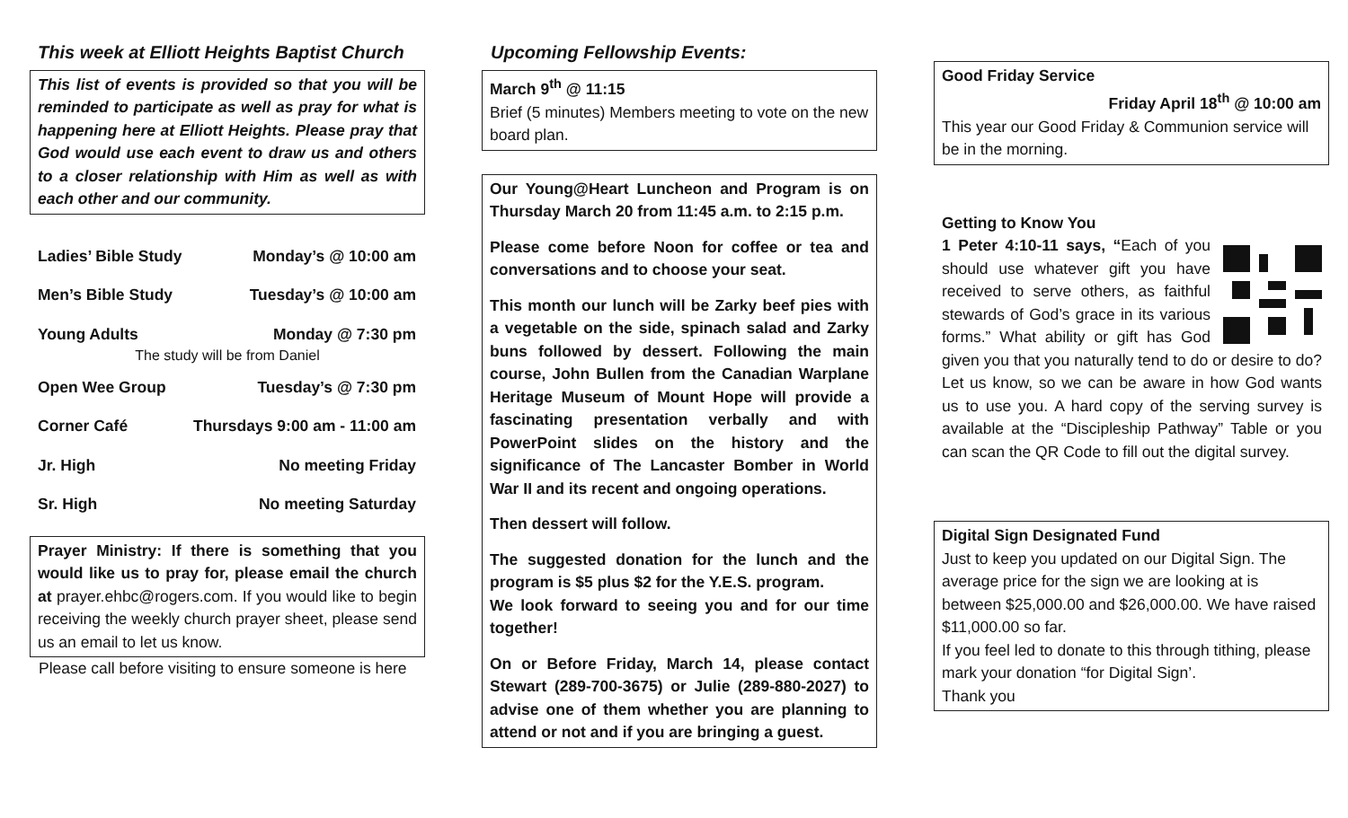This week at Elliott Heights Baptist Church
This list of events is provided so that you will be reminded to participate as well as pray for what is happening here at Elliott Heights. Please pray that God would use each event to draw us and others to a closer relationship with Him as well as with each other and our community.
Ladies’ Bible Study Monday’s @ 10:00 am
Men’s Bible Study Tuesday’s @ 10:00 am
Young Adults Monday @ 7:30 pm
The study will be from Daniel
Open Wee Group Tuesday’s @ 7:30 pm
Corner Café Thursdays 9:00 am - 11:00 am
Jr. High No meeting Friday
Sr. High No meeting Saturday
Prayer Ministry: If there is something that you would like us to pray for, please email the church at prayer.ehbc@rogers.com. If you would like to begin receiving the weekly church prayer sheet, please send us an email to let us know.
Please call before visiting to ensure someone is here
Upcoming Fellowship Events:
March 9<sup>th</sup> @ 11:15
Brief (5 minutes) Members meeting to vote on the new board plan.
Our Young@Heart Luncheon and Program is on Thursday March 20 from 11:45 a.m. to 2:15 p.m.
Please come before Noon for coffee or tea and conversations and to choose your seat.
This month our lunch will be Zarky beef pies with a vegetable on the side, spinach salad and Zarky buns followed by dessert. Following the main course, John Bullen from the Canadian Warplane Heritage Museum of Mount Hope will provide a fascinating presentation verbally and with PowerPoint slides on the history and the significance of The Lancaster Bomber in World War II and its recent and ongoing operations.
Then dessert will follow.
The suggested donation for the lunch and the program is $5 plus $2 for the Y.E.S. program.
We look forward to seeing you and for our time together!
On or Before Friday, March 14, please contact Stewart (289-700-3675) or Julie (289-880-2027) to advise one of them whether you are planning to attend or not and if you are bringing a guest.
Good Friday Service
Friday April 18<sup>th</sup> @ 10:00 am
This year our Good Friday & Communion service will be in the morning.
Getting to Know You
1 Peter 4:10-11 says, “Each of you should use whatever gift you have received to serve others, as faithful stewards of God’s grace in its various forms.” What ability or gift has God given you that you naturally tend to do or desire to do? Let us know, so we can be aware in how God wants us to use you. A hard copy of the serving survey is available at the “Discipleship Pathway” Table or you can scan the QR Code to fill out the digital survey.
Digital Sign Designated Fund
Just to keep you updated on our Digital Sign. The average price for the sign we are looking at is between $25,000.00 and $26,000.00. We have raised $11,000.00 so far.
If you feel led to donate to this through tithing, please mark your donation “for Digital Sign’.
Thank you